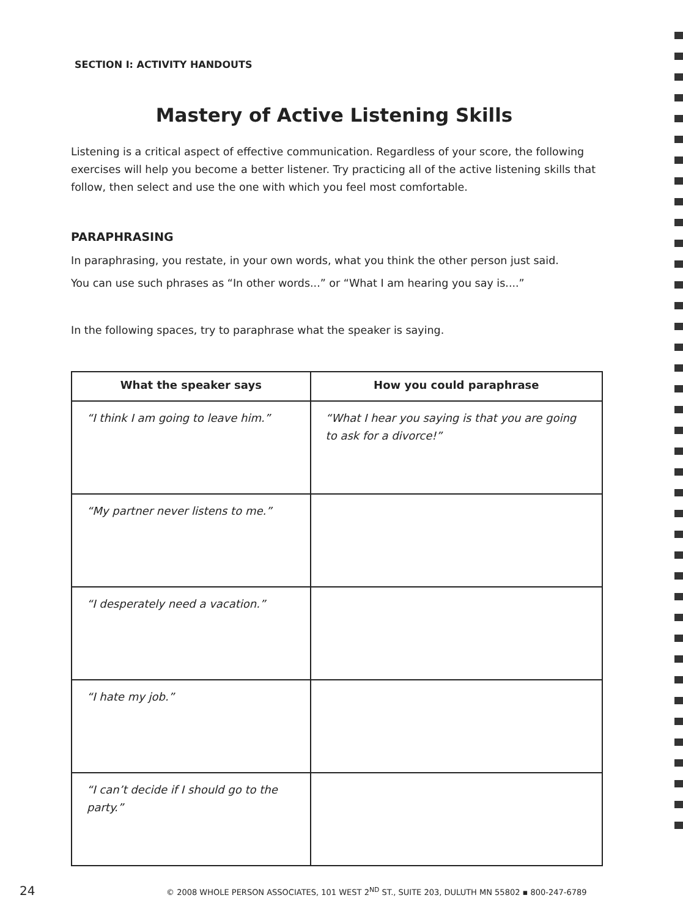SECTION I: ACTIVITY HANDOUTS
Mastery of Active Listening Skills
Listening is a critical aspect of effective communication. Regardless of your score, the following exercises will help you become a better listener. Try practicing all of the active listening skills that follow, then select and use the one with which you feel most comfortable.
PARAPHRASING
In paraphrasing, you restate, in your own words, what you think the other person just said.
You can use such phrases as “In other words...” or “What I am hearing you say is....”
In the following spaces, try to paraphrase what the speaker is saying.
| What the speaker says | How you could paraphrase |
| --- | --- |
| “I think I am going to leave him.” | “What I hear you saying is that you are going to ask for a divorce!” |
| “My partner never listens to me.” | |
| “I desperately need a vacation.” | |
| “I hate my job.” | |
| “I can’t decide if I should go to the party.” | |
24 © 2008 WHOLE PERSON ASSOCIATES, 101 WEST 2<sup>ND</sup> ST., SUITE 203, DULUTH MN 55802 ▪ 800-247-6789